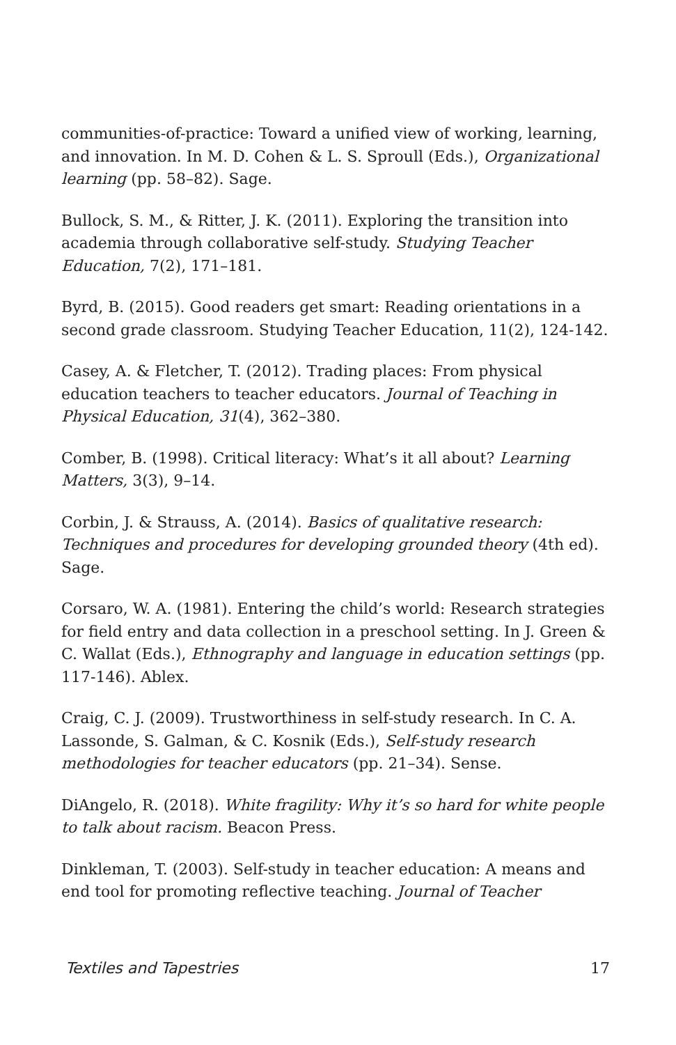communities-of-practice: Toward a unified view of working, learning, and innovation. In M. D. Cohen & L. S. Sproull (Eds.), Organizational learning (pp. 58–82). Sage.
Bullock, S. M., & Ritter, J. K. (2011). Exploring the transition into academia through collaborative self-study. Studying Teacher Education, 7(2), 171–181.
Byrd, B. (2015). Good readers get smart: Reading orientations in a second grade classroom. Studying Teacher Education, 11(2), 124-142.
Casey, A. & Fletcher, T. (2012). Trading places: From physical education teachers to teacher educators. Journal of Teaching in Physical Education, 31(4), 362–380.
Comber, B. (1998). Critical literacy: What’s it all about? Learning Matters, 3(3), 9–14.
Corbin, J. & Strauss, A. (2014). Basics of qualitative research: Techniques and procedures for developing grounded theory (4th ed). Sage.
Corsaro, W. A. (1981). Entering the child’s world: Research strategies for field entry and data collection in a preschool setting. In J. Green & C. Wallat (Eds.), Ethnography and language in education settings (pp. 117-146). Ablex.
Craig, C. J. (2009). Trustworthiness in self-study research. In C. A. Lassonde, S. Galman, & C. Kosnik (Eds.), Self-study research methodologies for teacher educators (pp. 21–34). Sense.
DiAngelo, R. (2018). White fragility: Why it’s so hard for white people to talk about racism. Beacon Press.
Dinkleman, T. (2003). Self-study in teacher education: A means and end tool for promoting reflective teaching. Journal of Teacher
Textiles and Tapestries 17